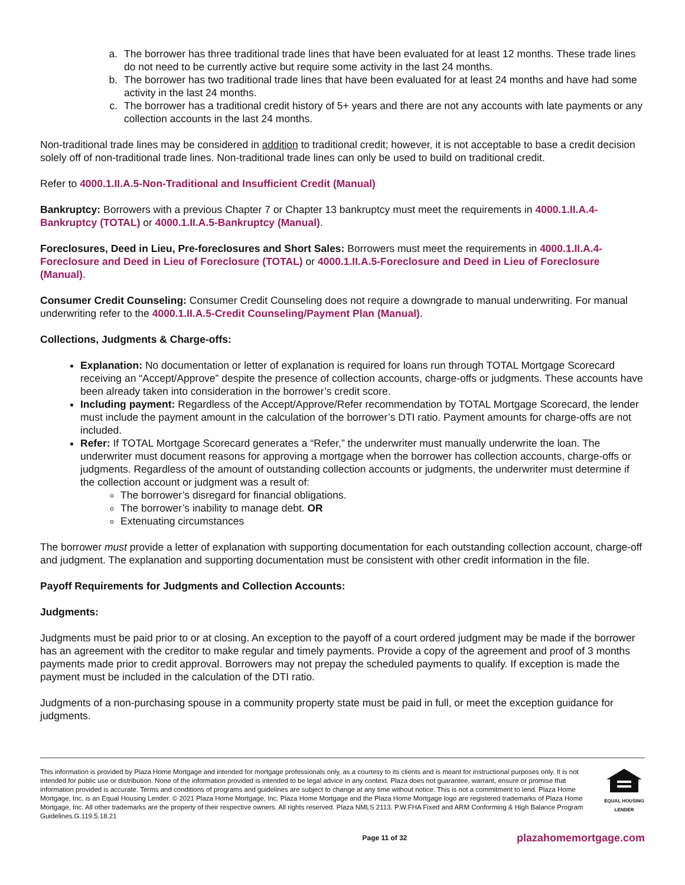a. The borrower has three traditional trade lines that have been evaluated for at least 12 months. These trade lines do not need to be currently active but require some activity in the last 24 months.
b. The borrower has two traditional trade lines that have been evaluated for at least 24 months and have had some activity in the last 24 months.
c. The borrower has a traditional credit history of 5+ years and there are not any accounts with late payments or any collection accounts in the last 24 months.
Non-traditional trade lines may be considered in addition to traditional credit; however, it is not acceptable to base a credit decision solely off of non-traditional trade lines. Non-traditional trade lines can only be used to build on traditional credit.
Refer to 4000.1.II.A.5-Non-Traditional and Insufficient Credit (Manual)
Bankruptcy: Borrowers with a previous Chapter 7 or Chapter 13 bankruptcy must meet the requirements in 4000.1.II.A.4-Bankruptcy (TOTAL) or 4000.1.II.A.5-Bankruptcy (Manual).
Foreclosures, Deed in Lieu, Pre-foreclosures and Short Sales: Borrowers must meet the requirements in 4000.1.II.A.4-Foreclosure and Deed in Lieu of Foreclosure (TOTAL) or 4000.1.II.A.5-Foreclosure and Deed in Lieu of Foreclosure (Manual).
Consumer Credit Counseling: Consumer Credit Counseling does not require a downgrade to manual underwriting. For manual underwriting refer to the 4000.1.II.A.5-Credit Counseling/Payment Plan (Manual).
Collections, Judgments & Charge-offs:
Explanation: No documentation or letter of explanation is required for loans run through TOTAL Mortgage Scorecard receiving an “Accept/Approve” despite the presence of collection accounts, charge-offs or judgments. These accounts have been already taken into consideration in the borrower’s credit score.
Including payment: Regardless of the Accept/Approve/Refer recommendation by TOTAL Mortgage Scorecard, the lender must include the payment amount in the calculation of the borrower’s DTI ratio. Payment amounts for charge-offs are not included.
Refer: If TOTAL Mortgage Scorecard generates a “Refer,” the underwriter must manually underwrite the loan. The underwriter must document reasons for approving a mortgage when the borrower has collection accounts, charge-offs or judgments. Regardless of the amount of outstanding collection accounts or judgments, the underwriter must determine if the collection account or judgment was a result of:
The borrower’s disregard for financial obligations.
The borrower’s inability to manage debt. OR
Extenuating circumstances
The borrower must provide a letter of explanation with supporting documentation for each outstanding collection account, charge-off and judgment. The explanation and supporting documentation must be consistent with other credit information in the file.
Payoff Requirements for Judgments and Collection Accounts:
Judgments:
Judgments must be paid prior to or at closing. An exception to the payoff of a court ordered judgment may be made if the borrower has an agreement with the creditor to make regular and timely payments. Provide a copy of the agreement and proof of 3 months payments made prior to credit approval. Borrowers may not prepay the scheduled payments to qualify. If exception is made the payment must be included in the calculation of the DTI ratio.
Judgments of a non-purchasing spouse in a community property state must be paid in full, or meet the exception guidance for judgments.
This information is provided by Plaza Home Mortgage and intended for mortgage professionals only, as a courtesy to its clients and is meant for instructional purposes only. It is not intended for public use or distribution. None of the information provided is intended to be legal advice in any context. Plaza does not guarantee, warrant, ensure or promise that information provided is accurate. Terms and conditions of programs and guidelines are subject to change at any time without notice. This is not a commitment to lend. Plaza Home Mortgage, Inc. is an Equal Housing Lender. © 2021 Plaza Home Mortgage, Inc. Plaza Home Mortgage and the Plaza Home Mortgage logo are registered trademarks of Plaza Home Mortgage, Inc. All other trademarks are the property of their respective owners. All rights reserved. Plaza NMLS 2113. P.W.FHA Fixed and ARM Conforming & High Balance Program Guidelines.G.119.5.18.21
EQUAL HOUSING
LENDER
Page 11 of 32 plazahomemortgage.com